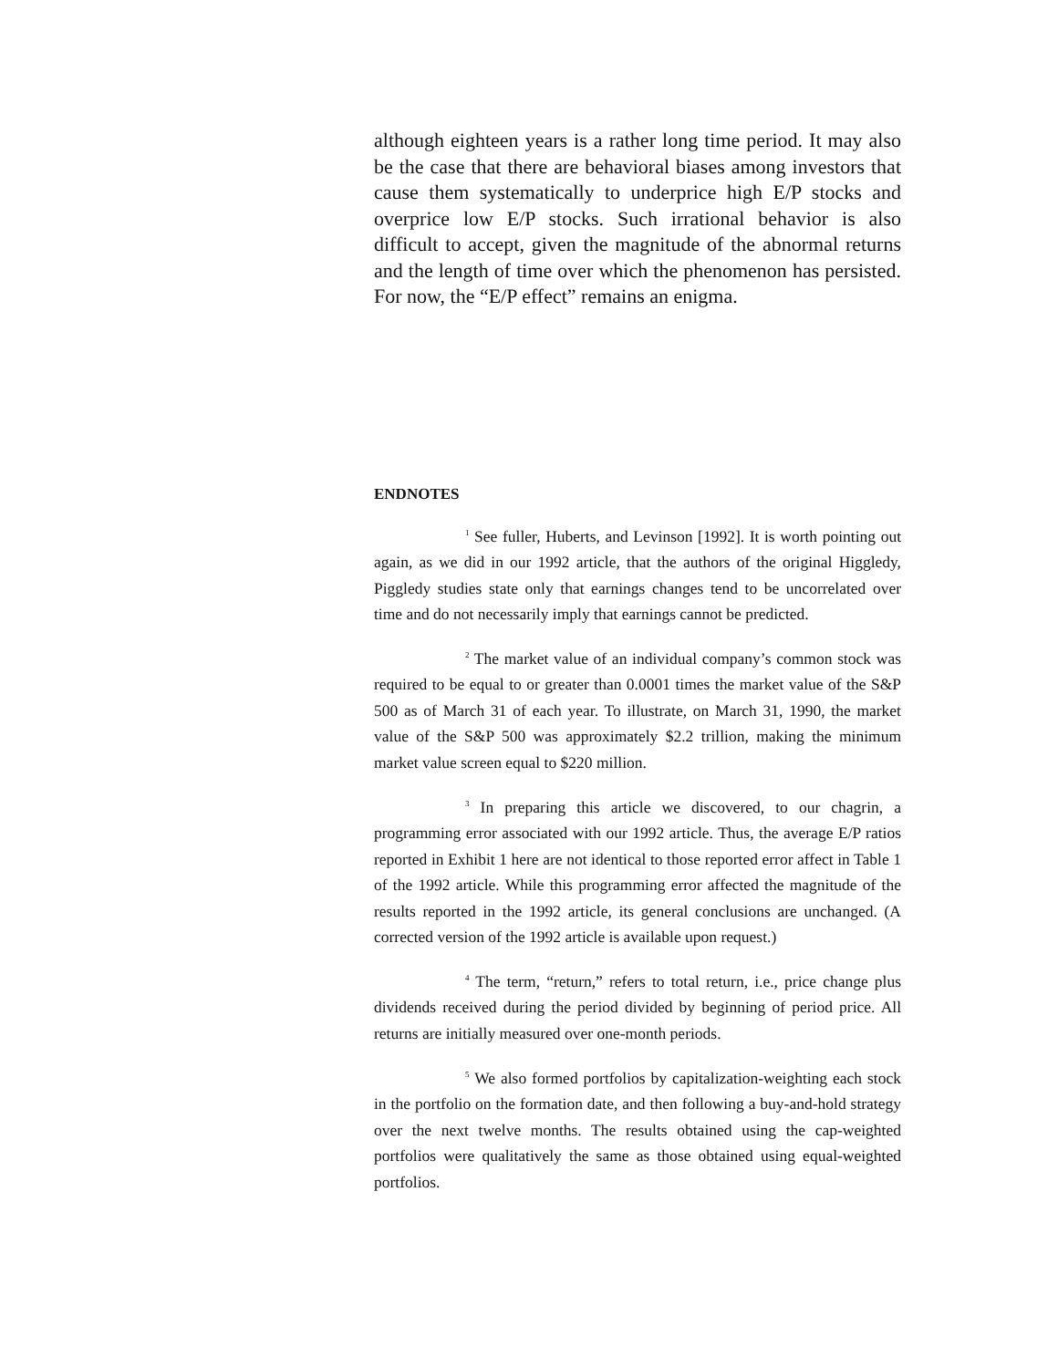although eighteen years is a rather long time period. It may also be the case that there are behavioral biases among investors that cause them systematically to underprice high E/P stocks and overprice low E/P stocks. Such irrational behavior is also difficult to accept, given the magnitude of the abnormal returns and the length of time over which the phenomenon has persisted. For now, the “E/P effect” remains an enigma.
ENDNOTES
<sup>1</sup> See fuller, Huberts, and Levinson [1992]. It is worth pointing out again, as we did in our 1992 article, that the authors of the original Higgledy, Piggledy studies state only that earnings changes tend to be uncorrelated over time and do not necessarily imply that earnings cannot be predicted.
<sup>2</sup> The market value of an individual company’s common stock was required to be equal to or greater than 0.0001 times the market value of the S&P 500 as of March 31 of each year. To illustrate, on March 31, 1990, the market value of the S&P 500 was approximately $2.2 trillion, making the minimum market value screen equal to $220 million.
<sup>3</sup> In preparing this article we discovered, to our chagrin, a programming error associated with our 1992 article. Thus, the average E/P ratios reported in Exhibit 1 here are not identical to those reported error affect in Table 1 of the 1992 article. While this programming error affected the magnitude of the results reported in the 1992 article, its general conclusions are unchanged. (A corrected version of the 1992 article is available upon request.)
<sup>4</sup> The term, “return,” refers to total return, i.e., price change plus dividends received during the period divided by beginning of period price. All returns are initially measured over one-month periods.
<sup>5</sup> We also formed portfolios by capitalization-weighting each stock in the portfolio on the formation date, and then following a buy-and-hold strategy over the next twelve months. The results obtained using the cap-weighted portfolios were qualitatively the same as those obtained using equal-weighted portfolios.